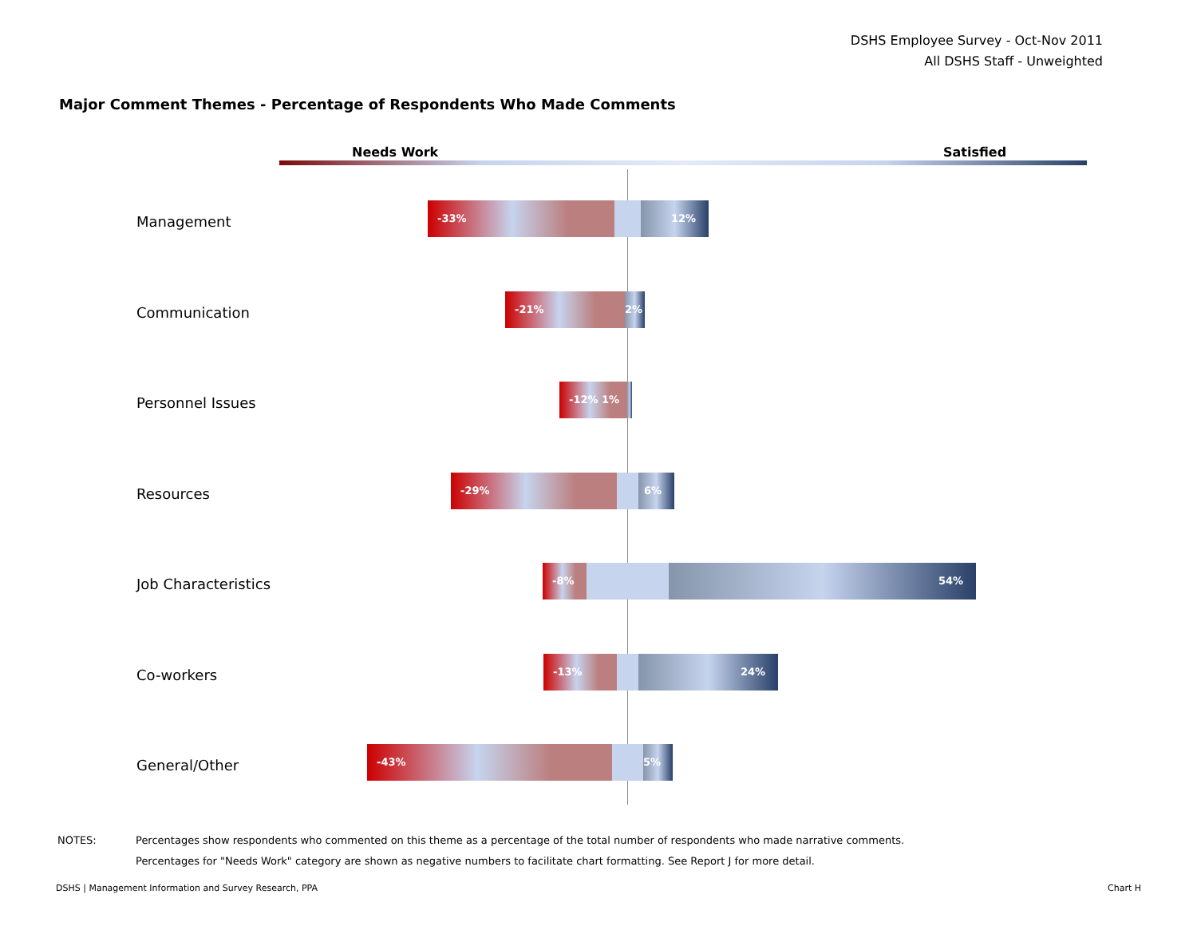DSHS Employee Survey - Oct-Nov 2011
All DSHS Staff - Unweighted
Major Comment Themes - Percentage of Respondents Who Made Comments
Needs Work Satisfied
Management
-33% 12%
Communication
-21% 2%
Personnel Issues
-12% 1%
Resources
-29% 6%
Job Characteristics
-8% 54%
Co-workers
-13% 24%
General/Other
-43% 5%
NOTES: Percentages show respondents who commented on this theme as a percentage of the total number of respondents who made narrative comments.
Percentages for "Needs Work" category are shown as negative numbers to facilitate chart formatting. See Report J for more detail.
DSHS | Management Information and Survey Research, PPA Chart H